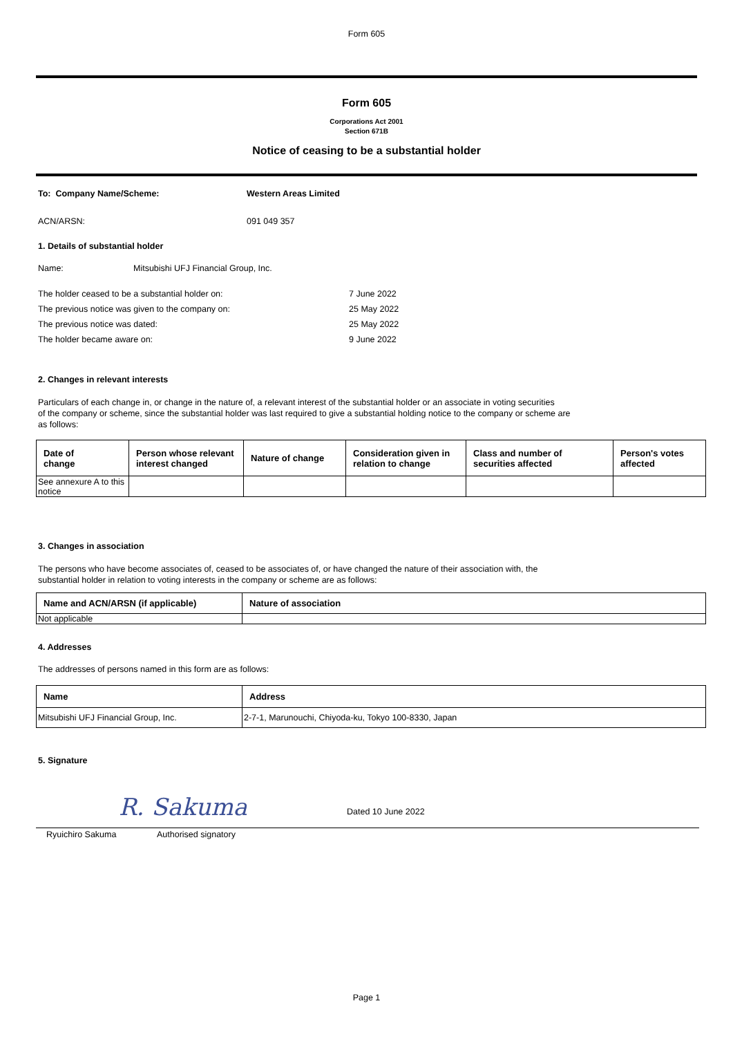Form 605
Form 605
Corporations Act 2001
Section 671B
Notice of ceasing to be a substantial holder
To: Company Name/Scheme: Western Areas Limited
ACN/ARSN: 091 049 357
1. Details of substantial holder
Name: Mitsubishi UFJ Financial Group, Inc.
The holder ceased to be a substantial holder on: 7 June 2022
The previous notice was given to the company on: 25 May 2022
The previous notice was dated: 25 May 2022
The holder became aware on: 9 June 2022
2. Changes in relevant interests
Particulars of each change in, or change in the nature of, a relevant interest of the substantial holder or an associate in voting securities
of the company or scheme, since the substantial holder was last required to give a substantial holding notice to the company or scheme are
as follows:
| Date of change | Person whose relevant interest changed | Nature of change | Consideration given in relation to change | Class and number of securities affected | Person's votes affected |
| --- | --- | --- | --- | --- | --- |
| See annexure A to this notice | | | | | |
3. Changes in association
The persons who have become associates of, ceased to be associates of, or have changed the nature of their association with, the
substantial holder in relation to voting interests in the company or scheme are as follows:
| Name and ACN/ARSN (if applicable) | Nature of association |
| --- | --- |
| Not applicable | |
4. Addresses
The addresses of persons named in this form are as follows:
| Name | Address |
| --- | --- |
| Mitsubishi UFJ Financial Group, Inc. | 2-7-1, Marunouchi, Chiyoda-ku, Tokyo 100-8330, Japan |
5. Signature
R. Sakuma Dated 10 June 2022
Ryuichiro Sakuma Authorised signatory
Page 1